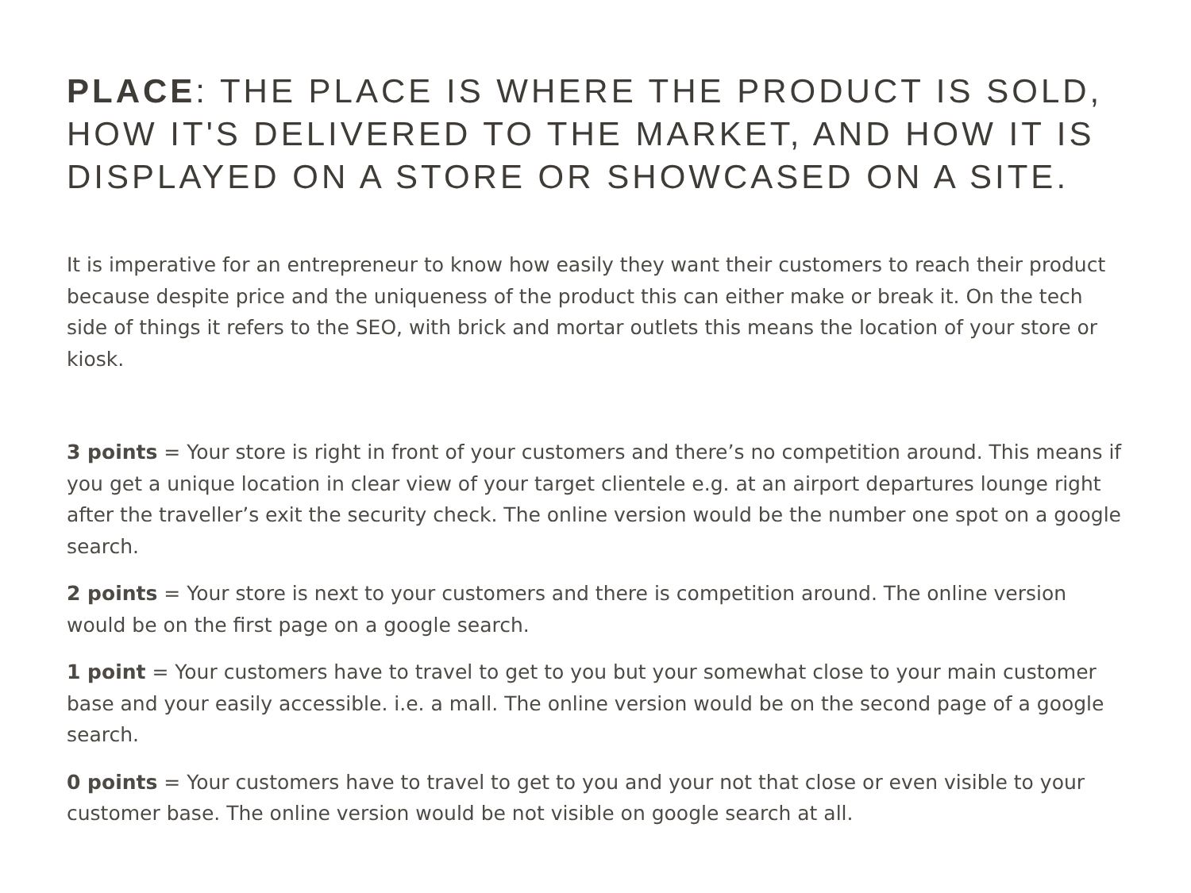PLACE: THE PLACE IS WHERE THE PRODUCT IS SOLD, HOW IT'S DELIVERED TO THE MARKET, AND HOW IT IS DISPLAYED ON A STORE OR SHOWCASED ON A SITE.
It is imperative for an entrepreneur to know how easily they want their customers to reach their product because despite price and the uniqueness of the product this can either make or break it. On the tech side of things it refers to the SEO, with brick and mortar outlets this means the location of your store or kiosk.
3 points = Your store is right in front of your customers and there’s no competition around. This means if you get a unique location in clear view of your target clientele e.g. at an airport departures lounge right after the traveller’s exit the security check. The online version would be the number one spot on a google search.
2 points = Your store is next to your customers and there is competition around. The online version would be on the first page on a google search.
1 point = Your customers have to travel to get to you but your somewhat close to your main customer base and your easily accessible. i.e. a mall. The online version would be on the second page of a google search.
0 points = Your customers have to travel to get to you and your not that close or even visible to your customer base. The online version would be not visible on google search at all.